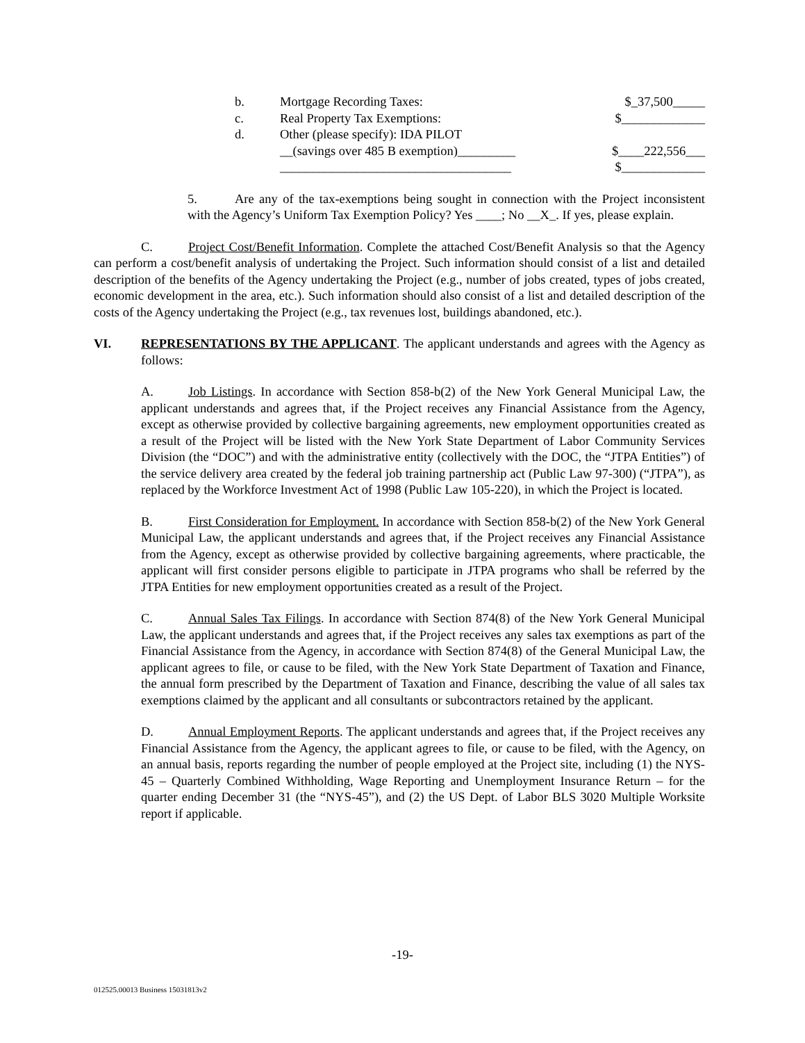b. Mortgage Recording Taxes: $_37,500_____
c. Real Property Tax Exemptions: $_____________
d. Other (please specify): IDA PILOT
__(savings over 485 B exemption)_________ $____222,556___
____________________________________ $_____________
5. Are any of the tax-exemptions being sought in connection with the Project inconsistent with the Agency’s Uniform Tax Exemption Policy? Yes ____; No __X_. If yes, please explain.
C. Project Cost/Benefit Information. Complete the attached Cost/Benefit Analysis so that the Agency can perform a cost/benefit analysis of undertaking the Project. Such information should consist of a list and detailed description of the benefits of the Agency undertaking the Project (e.g., number of jobs created, types of jobs created, economic development in the area, etc.). Such information should also consist of a list and detailed description of the costs of the Agency undertaking the Project (e.g., tax revenues lost, buildings abandoned, etc.).
VI. REPRESENTATIONS BY THE APPLICANT. The applicant understands and agrees with the Agency as follows:
A. Job Listings. In accordance with Section 858-b(2) of the New York General Municipal Law, the applicant understands and agrees that, if the Project receives any Financial Assistance from the Agency, except as otherwise provided by collective bargaining agreements, new employment opportunities created as a result of the Project will be listed with the New York State Department of Labor Community Services Division (the “DOC”) and with the administrative entity (collectively with the DOC, the “JTPA Entities”) of the service delivery area created by the federal job training partnership act (Public Law 97-300) (“JTPA”), as replaced by the Workforce Investment Act of 1998 (Public Law 105-220), in which the Project is located.
B. First Consideration for Employment. In accordance with Section 858-b(2) of the New York General Municipal Law, the applicant understands and agrees that, if the Project receives any Financial Assistance from the Agency, except as otherwise provided by collective bargaining agreements, where practicable, the applicant will first consider persons eligible to participate in JTPA programs who shall be referred by the JTPA Entities for new employment opportunities created as a result of the Project.
C. Annual Sales Tax Filings. In accordance with Section 874(8) of the New York General Municipal Law, the applicant understands and agrees that, if the Project receives any sales tax exemptions as part of the Financial Assistance from the Agency, in accordance with Section 874(8) of the General Municipal Law, the applicant agrees to file, or cause to be filed, with the New York State Department of Taxation and Finance, the annual form prescribed by the Department of Taxation and Finance, describing the value of all sales tax exemptions claimed by the applicant and all consultants or subcontractors retained by the applicant.
D. Annual Employment Reports. The applicant understands and agrees that, if the Project receives any Financial Assistance from the Agency, the applicant agrees to file, or cause to be filed, with the Agency, on an annual basis, reports regarding the number of people employed at the Project site, including (1) the NYS-45 – Quarterly Combined Withholding, Wage Reporting and Unemployment Insurance Return – for the quarter ending December 31 (the “NYS-45”), and (2) the US Dept. of Labor BLS 3020 Multiple Worksite report if applicable.
-19-
012525.00013 Business 15031813v2